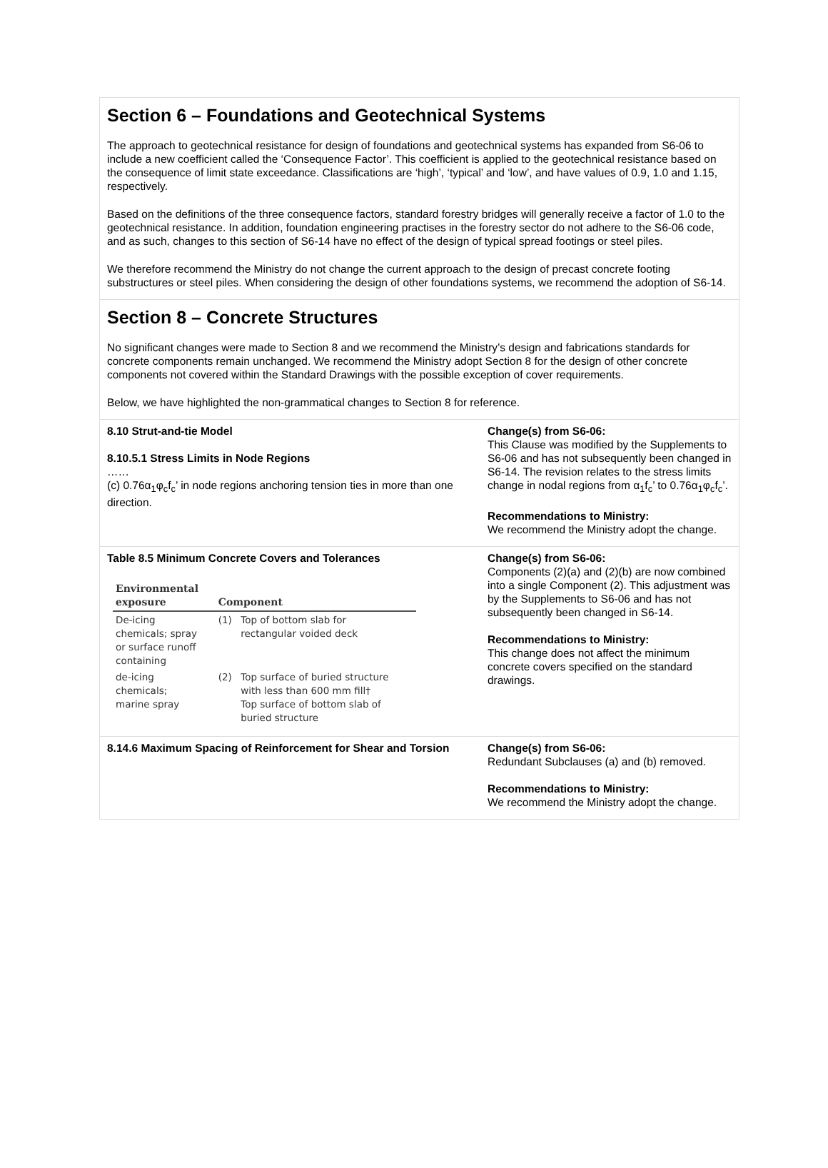Section 6 – Foundations and Geotechnical Systems
The approach to geotechnical resistance for design of foundations and geotechnical systems has expanded from S6-06 to include a new coefficient called the ‘Consequence Factor’. This coefficient is applied to the geotechnical resistance based on the consequence of limit state exceedance. Classifications are ‘high’, ‘typical’ and ‘low’, and have values of 0.9, 1.0 and 1.15, respectively.
Based on the definitions of the three consequence factors, standard forestry bridges will generally receive a factor of 1.0 to the geotechnical resistance. In addition, foundation engineering practises in the forestry sector do not adhere to the S6-06 code, and as such, changes to this section of S6-14 have no effect of the design of typical spread footings or steel piles.
We therefore recommend the Ministry do not change the current approach to the design of precast concrete footing substructures or steel piles. When considering the design of other foundations systems, we recommend the adoption of S6-14.
Section 8 – Concrete Structures
No significant changes were made to Section 8 and we recommend the Ministry’s design and fabrications standards for concrete components remain unchanged. We recommend the Ministry adopt Section 8 for the design of other concrete components not covered within the Standard Drawings with the possible exception of cover requirements.
Below, we have highlighted the non-grammatical changes to Section 8 for reference.
8.10 Strut-and-tie Model
8.10.5.1 Stress Limits in Node Regions
……
(c) 0.76α<sub>1</sub>φ<sub>c</sub>f<sub>c</sub>’ in node regions anchoring tension ties in more than one direction.
Change(s) from S6-06:
This Clause was modified by the Supplements to S6-06 and has not subsequently been changed in S6-14. The revision relates to the stress limits change in nodal regions from α<sub>1</sub>f<sub>c</sub>’ to 0.76α<sub>1</sub>φ<sub>c</sub>f<sub>c</sub>’.
Recommendations to Ministry:
We recommend the Ministry adopt the change.
Table 8.5 Minimum Concrete Covers and Tolerances
| Environmental exposure | Component | |
| --- | --- | --- |
| De-icing chemicals; spray or surface runoff containing | (1) | Top of bottom slab for rectangular voided deck |
| de-icing chemicals; marine spray | (2) | Top surface of buried structure with less than 600 mm fill† Top surface of bottom slab of buried structure |
Change(s) from S6-06:
Components (2)(a) and (2)(b) are now combined into a single Component (2). This adjustment was by the Supplements to S6-06 and has not subsequently been changed in S6-14.
Recommendations to Ministry:
This change does not affect the minimum concrete covers specified on the standard drawings.
8.14.6 Maximum Spacing of Reinforcement for Shear and Torsion
Change(s) from S6-06:
Redundant Subclauses (a) and (b) removed.
Recommendations to Ministry:
We recommend the Ministry adopt the change.